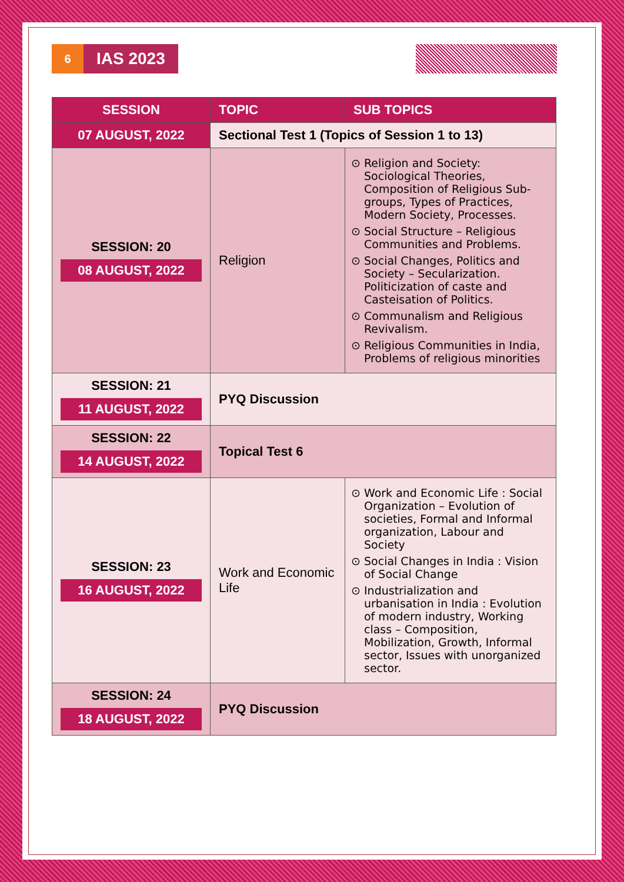6
IAS 2023
| SESSION | TOPIC | SUB TOPICS |
| --- | --- | --- |
| 07 AUGUST, 2022 | Sectional Test 1 (Topics of Session 1 to 13) | |
| SESSION: 20 08 AUGUST, 2022 | Religion | Religion and Society: Sociological Theories, Composition of Religious Sub-groups, Types of Practices, Modern Society, Processes. Social Structure – Religious Communities and Problems. Social Changes, Politics and Society – Secularization. Politicization of caste and Casteisation of Politics. Communalism and Religious Revivalism. Religious Communities in India, Problems of religious minorities |
| SESSION: 21 11 AUGUST, 2022 | PYQ Discussion | |
| SESSION: 22 14 AUGUST, 2022 | Topical Test 6 | |
| SESSION: 23 16 AUGUST, 2022 | Work and Economic Life | Work and Economic Life : Social Organization – Evolution of societies, Formal and Informal organization, Labour and Society Social Changes in India : Vision of Social Change Industrialization and urbanisation in India : Evolution of modern industry, Working class – Composition, Mobilization, Growth, Informal sector, Issues with unorganized sector. |
| SESSION: 24 18 AUGUST, 2022 | PYQ Discussion | |